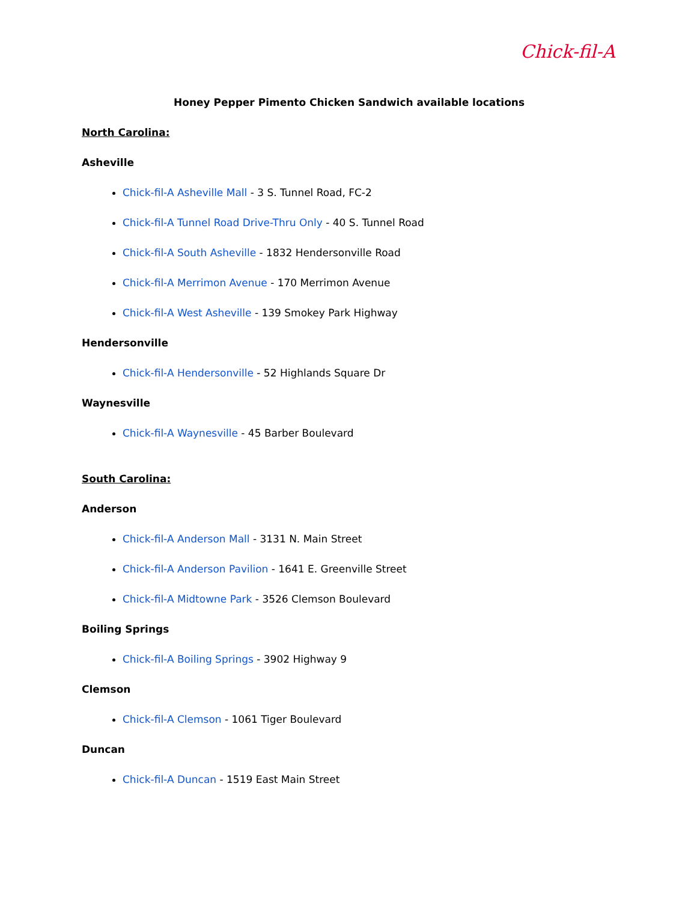Chick-fil-A
Honey Pepper Pimento Chicken Sandwich available locations
North Carolina:
Asheville
Chick-fil-A Asheville Mall - 3 S. Tunnel Road, FC-2
Chick-fil-A Tunnel Road Drive-Thru Only - 40 S. Tunnel Road
Chick-fil-A South Asheville - 1832 Hendersonville Road
Chick-fil-A Merrimon Avenue - 170 Merrimon Avenue
Chick-fil-A West Asheville - 139 Smokey Park Highway
Hendersonville
Chick-fil-A Hendersonville - 52 Highlands Square Dr
Waynesville
Chick-fil-A Waynesville - 45 Barber Boulevard
South Carolina:
Anderson
Chick-fil-A Anderson Mall - 3131 N. Main Street
Chick-fil-A Anderson Pavilion - 1641 E. Greenville Street
Chick-fil-A Midtowne Park - 3526 Clemson Boulevard
Boiling Springs
Chick-fil-A Boiling Springs - 3902 Highway 9
Clemson
Chick-fil-A Clemson - 1061 Tiger Boulevard
Duncan
Chick-fil-A Duncan - 1519 East Main Street